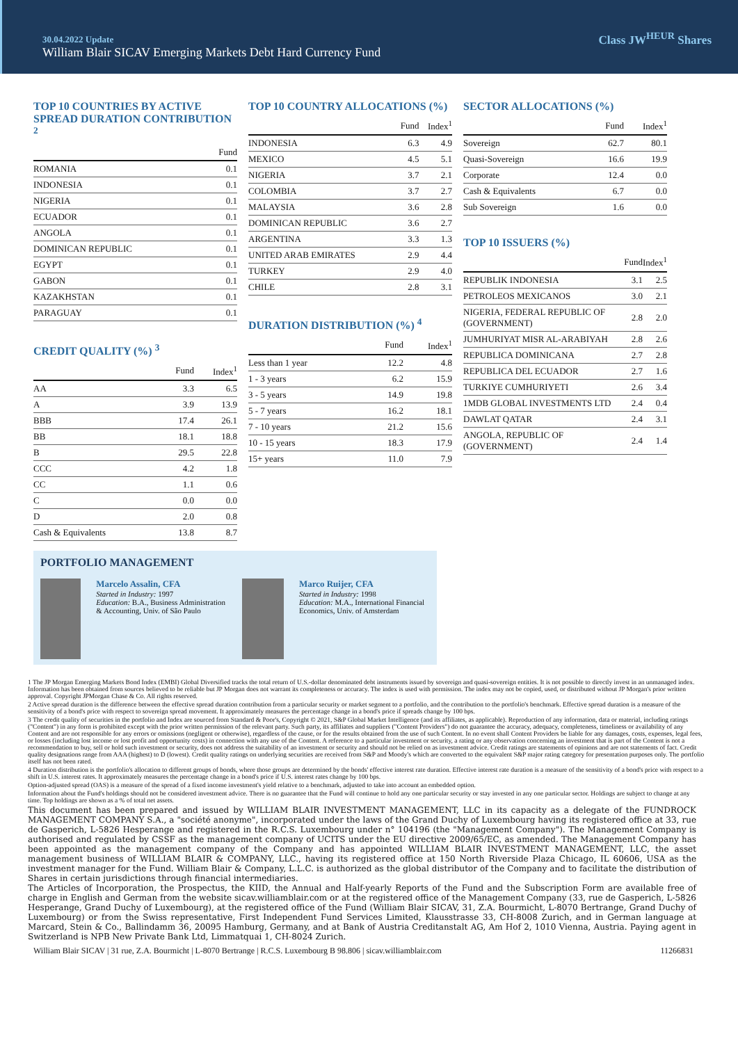30.04.2022 Update
William Blair SICAV Emerging Markets Debt Hard Currency Fund
Class JW<sup>HEUR</sup> Shares
TOP 10 COUNTRIES BY ACTIVE SPREAD DURATION CONTRIBUTION <sup>2</sup>
| | Fund |
| --- | --- |
| ROMANIA | 0.1 |
| INDONESIA | 0.1 |
| NIGERIA | 0.1 |
| ECUADOR | 0.1 |
| ANGOLA | 0.1 |
| DOMINICAN REPUBLIC | 0.1 |
| EGYPT | 0.1 |
| GABON | 0.1 |
| KAZAKHSTAN | 0.1 |
| PARAGUAY | 0.1 |
CREDIT QUALITY (%) <sup>3</sup>
| | Fund | Index<sup>1</sup> |
| --- | --- | --- |
| AA | 3.3 | 6.5 |
| A | 3.9 | 13.9 |
| BBB | 17.4 | 26.1 |
| BB | 18.1 | 18.8 |
| B | 29.5 | 22.8 |
| CCC | 4.2 | 1.8 |
| CC | 1.1 | 0.6 |
| C | 0.0 | 0.0 |
| D | 2.0 | 0.8 |
| Cash & Equivalents | 13.8 | 8.7 |
TOP 10 COUNTRY ALLOCATIONS (%)
| | Fund | Index<sup>1</sup> |
| --- | --- | --- |
| INDONESIA | 6.3 | 4.9 |
| MEXICO | 4.5 | 5.1 |
| NIGERIA | 3.7 | 2.1 |
| COLOMBIA | 3.7 | 2.7 |
| MALAYSIA | 3.6 | 2.8 |
| DOMINICAN REPUBLIC | 3.6 | 2.7 |
| ARGENTINA | 3.3 | 1.3 |
| UNITED ARAB EMIRATES | 2.9 | 4.4 |
| TURKEY | 2.9 | 4.0 |
| CHILE | 2.8 | 3.1 |
DURATION DISTRIBUTION (%) <sup>4</sup>
| | Fund | Index<sup>1</sup> |
| --- | --- | --- |
| Less than 1 year | 12.2 | 4.8 |
| 1 - 3 years | 6.2 | 15.9 |
| 3 - 5 years | 14.9 | 19.8 |
| 5 - 7 years | 16.2 | 18.1 |
| 7 - 10 years | 21.2 | 15.6 |
| 10 - 15 years | 18.3 | 17.9 |
| 15+ years | 11.0 | 7.9 |
SECTOR ALLOCATIONS (%)
| | Fund | Index<sup>1</sup> |
| --- | --- | --- |
| Sovereign | 62.7 | 80.1 |
| Quasi-Sovereign | 16.6 | 19.9 |
| Corporate | 12.4 | 0.0 |
| Cash & Equivalents | 6.7 | 0.0 |
| Sub Sovereign | 1.6 | 0.0 |
TOP 10 ISSUERS (%)
| | Fund | Index<sup>1</sup> |
| --- | --- | --- |
| REPUBLIK INDONESIA | 3.1 | 2.5 |
| PETROLEOS MEXICANOS | 3.0 | 2.1 |
| NIGERIA, FEDERAL REPUBLIC OF (GOVERNMENT) | 2.8 | 2.0 |
| JUMHURIYAT MISR AL-ARABIYAH | 2.8 | 2.6 |
| REPUBLICA DOMINICANA | 2.7 | 2.8 |
| REPUBLICA DEL ECUADOR | 2.7 | 1.6 |
| TURKIYE CUMHURIYETI | 2.6 | 3.4 |
| 1MDB GLOBAL INVESTMENTS LTD | 2.4 | 0.4 |
| DAWLAT QATAR | 2.4 | 3.1 |
| ANGOLA, REPUBLIC OF (GOVERNMENT) | 2.4 | 1.4 |
PORTFOLIO MANAGEMENT
Marcelo Assalin, CFA
Started in Industry: 1997
Education: B.A., Business Administration & Accounting, Univ. of São Paulo
Marco Ruijer, CFA
Started in Industry: 1998
Education: M.A., International Financial Economics, Univ. of Amsterdam
1 The JP Morgan Emerging Markets Bond Index (EMBI) Global Diversified tracks the total return of U.S.-dollar denominated debt instruments issued by sovereign and quasi-sovereign entities. It is not possible to directly invest in an unmanaged index. Information has been obtained from sources believed to be reliable but JP Morgan does not warrant its completeness or accuracy. The index is used with permission. The index may not be copied, used, or distributed without JP Morgan's prior written approval. Copyright JPMorgan Chase & Co. All rights reserved.
2 Active spread duration is the difference between the effective spread duration contribution from a particular security or market segment to a portfolio, and the contribution to the portfolio's benchmark. Effective spread duration is a measure of the sensitivity of a bond's price with respect to sovereign spread movement. It approximately measures the percentage change in a bond's price if spreads change by 100 bps.
3 The credit quality of securities in the portfolio and Index are sourced from Standard & Poor's, Copyright © 2021, S&P Global Market Intelligence (and its affiliates, as applicable). Reproduction of any information, data or material, including ratings ("Content") in any form is prohibited except with the prior written permission of the relevant party. Such party, its affiliates and suppliers ("Content Providers") do not guarantee the accuracy, adequacy, completeness, timeliness or availability of any Content and are not responsible for any errors or omissions (negligent or otherwise), regardless of the cause, or for the results obtained from the use of such Content. In no event shall Content Providers be liable for any damages, costs, expenses, legal fees, or losses (including lost income or lost profit and opportunity costs) in connection with any use of the Content. A reference to a particular investment or security, a rating or any observation concerning an investment that is part of the Content is not a recommendation to buy, sell or hold such investment or security, does not address the suitability of an investment or security and should not be relied on as investment advice. Credit ratings are statements of opinions and are not statements of fact. Credit quality designations range from AAA (highest) to D (lowest). Credit quality ratings on underlying securities are received from S&P and Moody's which are converted to the equivalent S&P major rating category for presentation purposes only. The portfolio itself has not been rated.
4 Duration distribution is the portfolio's allocation to different groups of bonds, where those groups are determined by the bonds' effective interest rate duration. Effective interest rate duration is a measure of the sensitivity of a bond's price with respect to a shift in U.S. interest rates. It approximately measures the percentage change in a bond's price if U.S. interest rates change by 100 bps.
Option-adjusted spread (OAS) is a measure of the spread of a fixed income investment's yield relative to a benchmark, adjusted to take into account an embedded option.
Information about the Fund's holdings should not be considered investment advice. There is no guarantee that the Fund will continue to hold any one particular security or stay invested in any one particular sector. Holdings are subject to change at any time. Top holdings are shown as a % of total net assets.
This document has been prepared and issued by WILLIAM BLAIR INVESTMENT MANAGEMENT, LLC in its capacity as a delegate of the FUNDROCK MANAGEMENT COMPANY S.A., a "société anonyme", incorporated under the laws of the Grand Duchy of Luxembourg having its registered office at 33, rue de Gasperich, L-5826 Hesperange and registered in the R.C.S. Luxembourg under n° 104196 (the "Management Company"). The Management Company is authorised and regulated by CSSF as the management company of UCITS under the EU directive 2009/65/EC, as amended. The Management Company has been appointed as the management company of the Company and has appointed WILLIAM BLAIR INVESTMENT MANAGEMENT, LLC, the asset management business of WILLIAM BLAIR & COMPANY, LLC., having its registered office at 150 North Riverside Plaza Chicago, IL 60606, USA as the investment manager for the Fund. William Blair & Company, L.L.C. is authorized as the global distributor of the Company and to facilitate the distribution of Shares in certain jurisdictions through financial intermediaries.
The Articles of Incorporation, the Prospectus, the KIID, the Annual and Half-yearly Reports of the Fund and the Subscription Form are available free of charge in English and German from the website sicav.williamblair.com or at the registered office of the Management Company (33, rue de Gasperich, L-5826 Hesperange, Grand Duchy of Luxembourg), at the registered office of the Fund (William Blair SICAV, 31, Z.A. Bourmicht, L-8070 Bertrange, Grand Duchy of Luxembourg) or from the Swiss representative, First Independent Fund Services Limited, Klausstrasse 33, CH-8008 Zurich, and in German language at Marcard, Stein & Co., Ballindamm 36, 20095 Hamburg, Germany, and at Bank of Austria Creditanstalt AG, Am Hof 2, 1010 Vienna, Austria. Paying agent in Switzerland is NPB New Private Bank Ltd, Limmatquai 1, CH-8024 Zurich.
William Blair SICAV | 31 rue, Z.A. Bourmicht | L-8070 Bertrange | R.C.S. Luxembourg B 98.806 | sicav.williamblair.com 11266831